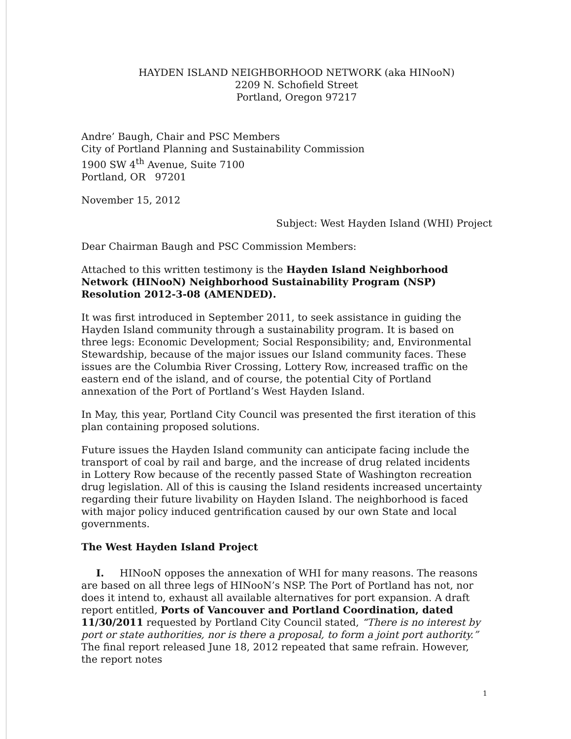HAYDEN ISLAND NEIGHBORHOOD NETWORK (aka HINooN)
2209 N. Schofield Street
Portland, Oregon 97217
Andre’ Baugh, Chair and PSC Members
City of Portland Planning and Sustainability Commission
1900 SW 4<sup>th</sup> Avenue, Suite 7100
Portland, OR 97201
November 15, 2012
Subject: West Hayden Island (WHI) Project
Dear Chairman Baugh and PSC Commission Members:
Attached to this written testimony is the Hayden Island Neighborhood Network (HINooN) Neighborhood Sustainability Program (NSP) Resolution 2012-3-08 (AMENDED).
It was first introduced in September 2011, to seek assistance in guiding the Hayden Island community through a sustainability program. It is based on three legs: Economic Development; Social Responsibility; and, Environmental Stewardship, because of the major issues our Island community faces. These issues are the Columbia River Crossing, Lottery Row, increased traffic on the eastern end of the island, and of course, the potential City of Portland annexation of the Port of Portland’s West Hayden Island.
In May, this year, Portland City Council was presented the first iteration of this plan containing proposed solutions.
Future issues the Hayden Island community can anticipate facing include the transport of coal by rail and barge, and the increase of drug related incidents in Lottery Row because of the recently passed State of Washington recreation drug legislation. All of this is causing the Island residents increased uncertainty regarding their future livability on Hayden Island. The neighborhood is faced with major policy induced gentrification caused by our own State and local governments.
The West Hayden Island Project
I. HINooN opposes the annexation of WHI for many reasons. The reasons are based on all three legs of HINooN’s NSP. The Port of Portland has not, nor does it intend to, exhaust all available alternatives for port expansion. A draft report entitled, Ports of Vancouver and Portland Coordination, dated 11/30/2011 requested by Portland City Council stated, “There is no interest by port or state authorities, nor is there a proposal, to form a joint port authority.” The final report released June 18, 2012 repeated that same refrain. However, the report notes
1